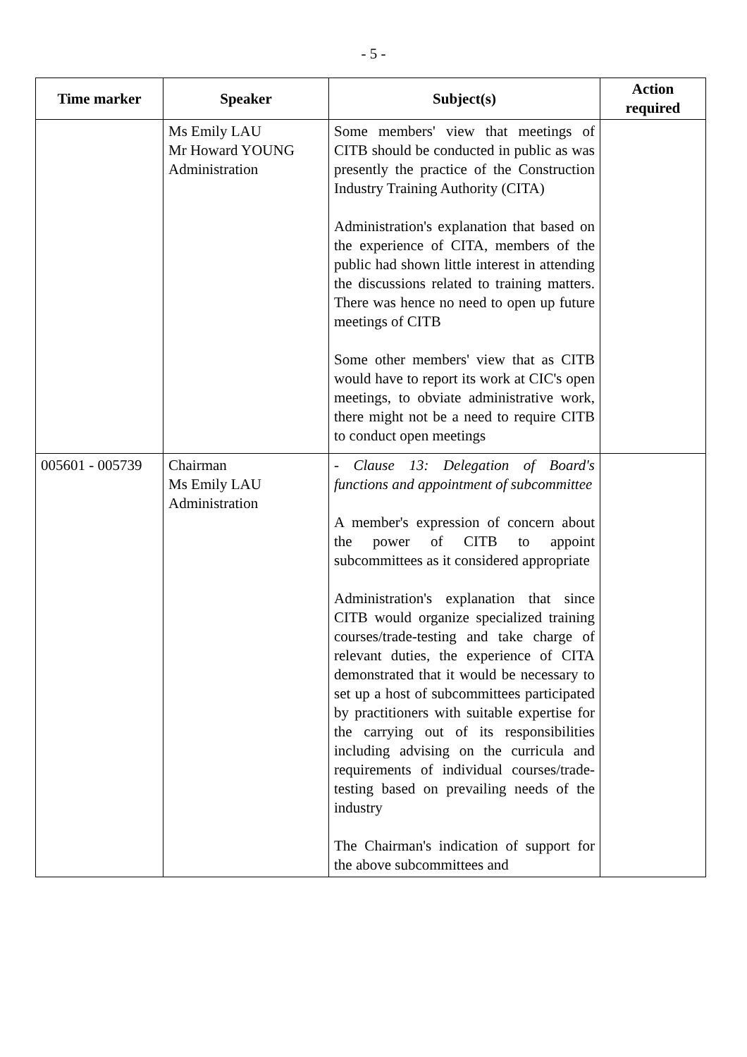- 5 -
| Time marker | Speaker | Subject(s) | Action required |
| --- | --- | --- | --- |
| | Ms Emily LAU Mr Howard YOUNG Administration | Some members' view that meetings of CITB should be conducted in public as was presently the practice of the Construction Industry Training Authority (CITA) Administration's explanation that based on the experience of CITA, members of the public had shown little interest in attending the discussions related to training matters. There was hence no need to open up future meetings of CITB Some other members' view that as CITB would have to report its work at CIC's open meetings, to obviate administrative work, there might not be a need to require CITB to conduct open meetings | |
| 005601 - 005739 | Chairman Ms Emily LAU Administration | - Clause 13: Delegation of Board's functions and appointment of subcommittee A member's expression of concern about the power of CITB to appoint subcommittees as it considered appropriate Administration's explanation that since CITB would organize specialized training courses/trade-testing and take charge of relevant duties, the experience of CITA demonstrated that it would be necessary to set up a host of subcommittees participated by practitioners with suitable expertise for the carrying out of its responsibilities including advising on the curricula and requirements of individual courses/trade-testing based on prevailing needs of the industry The Chairman's indication of support for the above subcommittees and | |